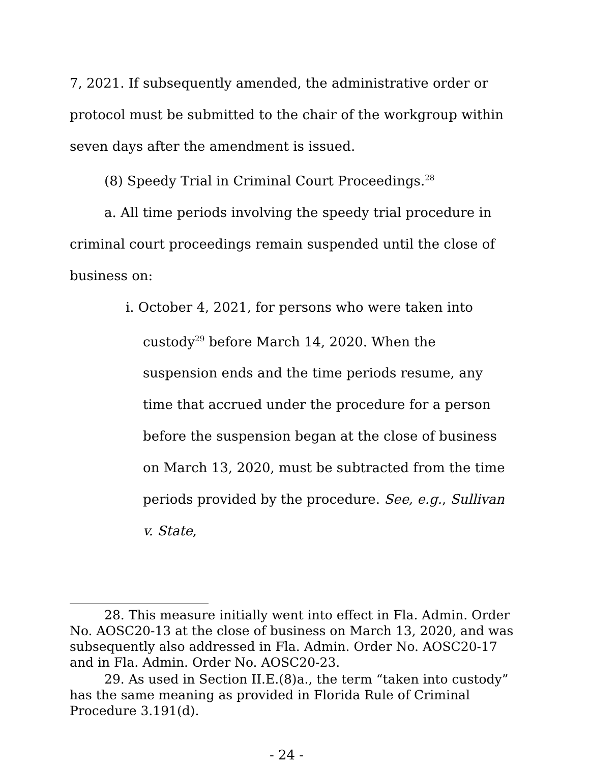7, 2021. If subsequently amended, the administrative order or protocol must be submitted to the chair of the workgroup within seven days after the amendment is issued.
(8) Speedy Trial in Criminal Court Proceedings.<sup>28</sup>
a. All time periods involving the speedy trial procedure in criminal court proceedings remain suspended until the close of business on:
i. October 4, 2021, for persons who were taken into custody<sup>29</sup> before March 14, 2020. When the suspension ends and the time periods resume, any time that accrued under the procedure for a person before the suspension began at the close of business on March 13, 2020, must be subtracted from the time periods provided by the procedure. See, e.g., Sullivan v. State,
28. This measure initially went into effect in Fla. Admin. Order No. AOSC20-13 at the close of business on March 13, 2020, and was subsequently also addressed in Fla. Admin. Order No. AOSC20-17 and in Fla. Admin. Order No. AOSC20-23.
29. As used in Section II.E.(8)a., the term “taken into custody” has the same meaning as provided in Florida Rule of Criminal Procedure 3.191(d).
- 24 -